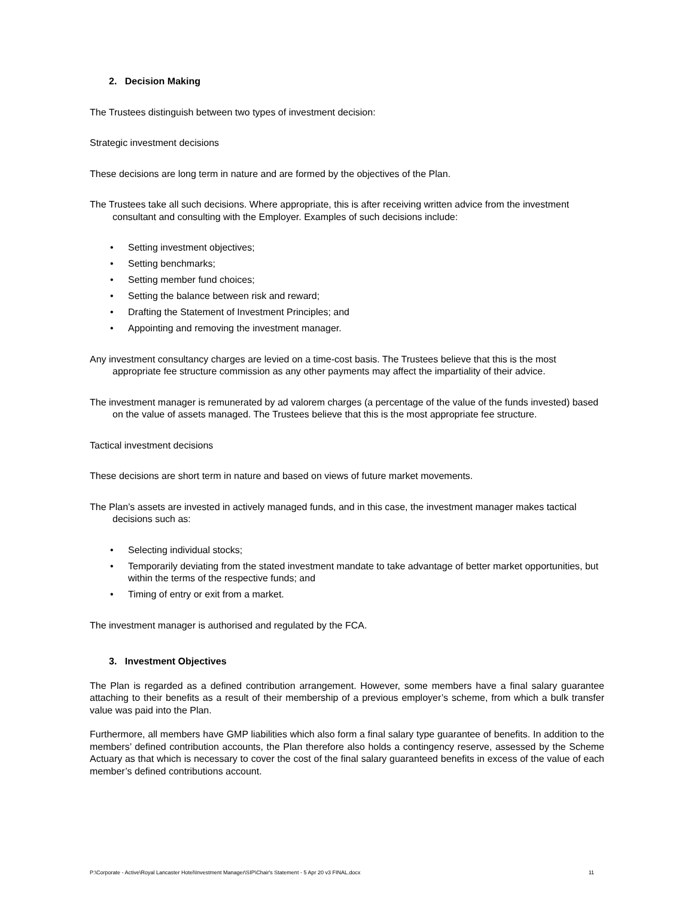2. Decision Making
The Trustees distinguish between two types of investment decision:
Strategic investment decisions
These decisions are long term in nature and are formed by the objectives of the Plan.
The Trustees take all such decisions. Where appropriate, this is after receiving written advice from the investment consultant and consulting with the Employer. Examples of such decisions include:
• Setting investment objectives;
• Setting benchmarks;
• Setting member fund choices;
• Setting the balance between risk and reward;
• Drafting the Statement of Investment Principles; and
• Appointing and removing the investment manager.
Any investment consultancy charges are levied on a time-cost basis. The Trustees believe that this is the most appropriate fee structure commission as any other payments may affect the impartiality of their advice.
The investment manager is remunerated by ad valorem charges (a percentage of the value of the funds invested) based on the value of assets managed. The Trustees believe that this is the most appropriate fee structure.
Tactical investment decisions
These decisions are short term in nature and based on views of future market movements.
The Plan’s assets are invested in actively managed funds, and in this case, the investment manager makes tactical decisions such as:
• Selecting individual stocks;
• Temporarily deviating from the stated investment mandate to take advantage of better market opportunities, but within the terms of the respective funds; and
• Timing of entry or exit from a market.
The investment manager is authorised and regulated by the FCA.
3. Investment Objectives
The Plan is regarded as a defined contribution arrangement. However, some members have a final salary guarantee attaching to their benefits as a result of their membership of a previous employer’s scheme, from which a bulk transfer value was paid into the Plan.
Furthermore, all members have GMP liabilities which also form a final salary type guarantee of benefits. In addition to the members’ defined contribution accounts, the Plan therefore also holds a contingency reserve, assessed by the Scheme Actuary as that which is necessary to cover the cost of the final salary guaranteed benefits in excess of the value of each member’s defined contributions account.
P:\Corporate - Active\Royal Lancaster Hotel\Investment Manager\SIP\Chair's Statement - 5 Apr 20 v3 FINAL.docx 11